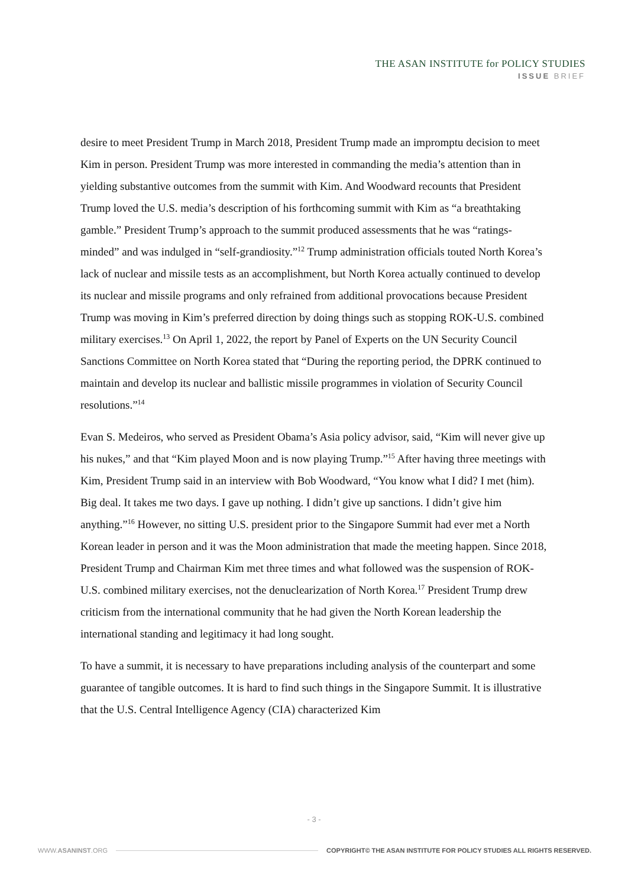THE ASAN INSTITUTE for POLICY STUDIES
ISSUE BRIEF
desire to meet President Trump in March 2018, President Trump made an impromptu decision to meet Kim in person. President Trump was more interested in commanding the media’s attention than in yielding substantive outcomes from the summit with Kim. And Woodward recounts that President Trump loved the U.S. media’s description of his forthcoming summit with Kim as “a breathtaking gamble.” President Trump’s approach to the summit produced assessments that he was “ratings-minded” and was indulged in “self-grandiosity.”<sup>12</sup> Trump administration officials touted North Korea’s lack of nuclear and missile tests as an accomplishment, but North Korea actually continued to develop its nuclear and missile programs and only refrained from additional provocations because President Trump was moving in Kim’s preferred direction by doing things such as stopping ROK-U.S. combined military exercises.<sup>13</sup> On April 1, 2022, the report by Panel of Experts on the UN Security Council Sanctions Committee on North Korea stated that “During the reporting period, the DPRK continued to maintain and develop its nuclear and ballistic missile programmes in violation of Security Council resolutions.”<sup>14</sup>
Evan S. Medeiros, who served as President Obama’s Asia policy advisor, said, “Kim will never give up his nukes,” and that “Kim played Moon and is now playing Trump.”<sup>15</sup> After having three meetings with Kim, President Trump said in an interview with Bob Woodward, “You know what I did? I met (him). Big deal. It takes me two days. I gave up nothing. I didn’t give up sanctions. I didn’t give him anything.”<sup>16</sup> However, no sitting U.S. president prior to the Singapore Summit had ever met a North Korean leader in person and it was the Moon administration that made the meeting happen. Since 2018, President Trump and Chairman Kim met three times and what followed was the suspension of ROK-U.S. combined military exercises, not the denuclearization of North Korea.<sup>17</sup> President Trump drew criticism from the international community that he had given the North Korean leadership the international standing and legitimacy it had long sought.
To have a summit, it is necessary to have preparations including analysis of the counterpart and some guarantee of tangible outcomes. It is hard to find such things in the Singapore Summit. It is illustrative that the U.S. Central Intelligence Agency (CIA) characterized Kim
- 3 -
WWW.ASANINST.ORG COPYRIGHT© THE ASAN INSTITUTE FOR POLICY STUDIES ALL RIGHTS RESERVED.